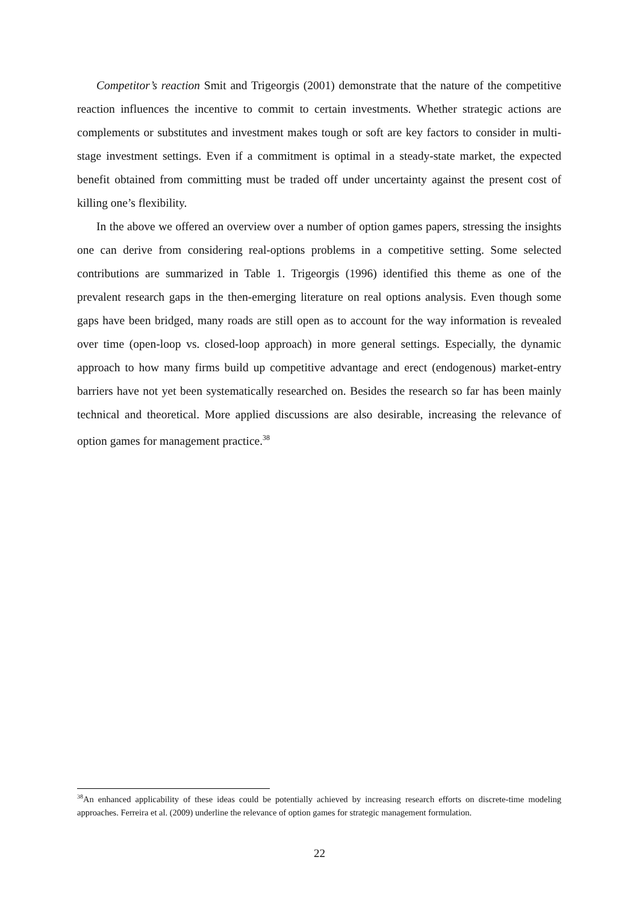Competitor’s reaction Smit and Trigeorgis (2001) demonstrate that the nature of the competitive reaction influences the incentive to commit to certain investments. Whether strategic actions are complements or substitutes and investment makes tough or soft are key factors to consider in multi-stage investment settings. Even if a commitment is optimal in a steady-state market, the expected benefit obtained from committing must be traded off under uncertainty against the present cost of killing one’s flexibility.
In the above we offered an overview over a number of option games papers, stressing the insights one can derive from considering real-options problems in a competitive setting. Some selected contributions are summarized in Table 1. Trigeorgis (1996) identified this theme as one of the prevalent research gaps in the then-emerging literature on real options analysis. Even though some gaps have been bridged, many roads are still open as to account for the way information is revealed over time (open-loop vs. closed-loop approach) in more general settings. Especially, the dynamic approach to how many firms build up competitive advantage and erect (endogenous) market-entry barriers have not yet been systematically researched on. Besides the research so far has been mainly technical and theoretical. More applied discussions are also desirable, increasing the relevance of option games for management practice.<sup>38</sup>
<sup>38</sup> An enhanced applicability of these ideas could be potentially achieved by increasing research efforts on discrete-time modeling approaches. Ferreira et al. (2009) underline the relevance of option games for strategic management formulation.
22